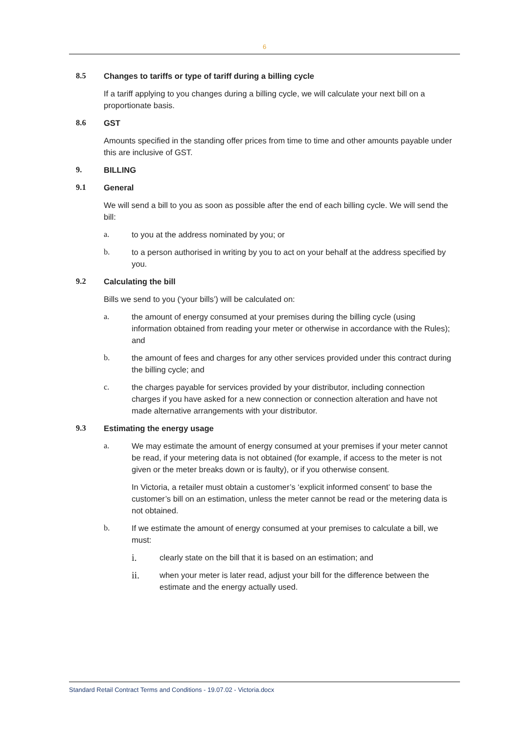6
8.5 Changes to tariffs or type of tariff during a billing cycle
If a tariff applying to you changes during a billing cycle, we will calculate your next bill on a proportionate basis.
8.6 GST
Amounts specified in the standing offer prices from time to time and other amounts payable under this are inclusive of GST.
9. BILLING
9.1 General
We will send a bill to you as soon as possible after the end of each billing cycle. We will send the bill:
a. to you at the address nominated by you; or
b. to a person authorised in writing by you to act on your behalf at the address specified by you.
9.2 Calculating the bill
Bills we send to you (‘your bills’) will be calculated on:
a. the amount of energy consumed at your premises during the billing cycle (using information obtained from reading your meter or otherwise in accordance with the Rules); and
b. the amount of fees and charges for any other services provided under this contract during the billing cycle; and
c. the charges payable for services provided by your distributor, including connection charges if you have asked for a new connection or connection alteration and have not made alternative arrangements with your distributor.
9.3 Estimating the energy usage
a. We may estimate the amount of energy consumed at your premises if your meter cannot be read, if your metering data is not obtained (for example, if access to the meter is not given or the meter breaks down or is faulty), or if you otherwise consent.
In Victoria, a retailer must obtain a customer’s ‘explicit informed consent’ to base the customer’s bill on an estimation, unless the meter cannot be read or the metering data is not obtained.
b. If we estimate the amount of energy consumed at your premises to calculate a bill, we must:
i. clearly state on the bill that it is based on an estimation; and
ii. when your meter is later read, adjust your bill for the difference between the estimate and the energy actually used.
Standard Retail Contract Terms and Conditions - 19.07.02 - Victoria.docx